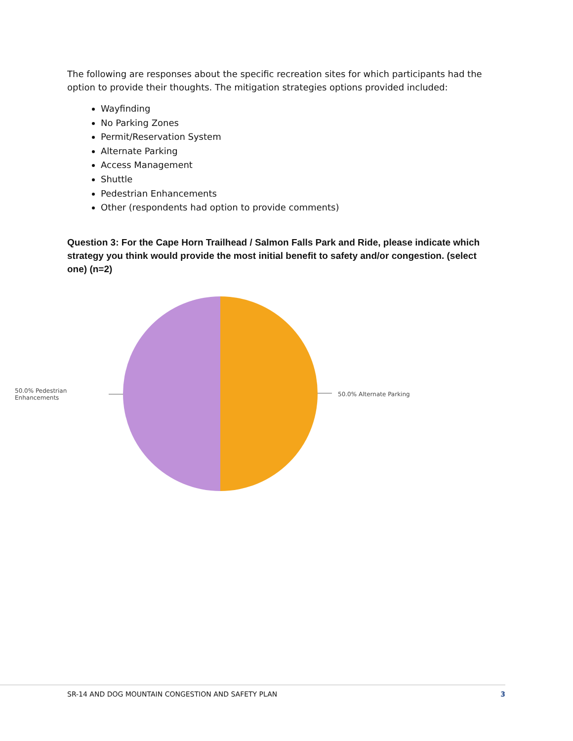The following are responses about the specific recreation sites for which participants had the option to provide their thoughts. The mitigation strategies options provided included:
Wayfinding
No Parking Zones
Permit/Reservation System
Alternate Parking
Access Management
Shuttle
Pedestrian Enhancements
Other (respondents had option to provide comments)
Question 3: For the Cape Horn Trailhead / Salmon Falls Park and Ride, please indicate which strategy you think would provide the most initial benefit to safety and/or congestion. (select one) (n=2)
50.0% Pedestrian Enhancements 50.0% Alternate Parking
SR-14 AND DOG MOUNTAIN CONGESTION AND SAFETY PLAN 3